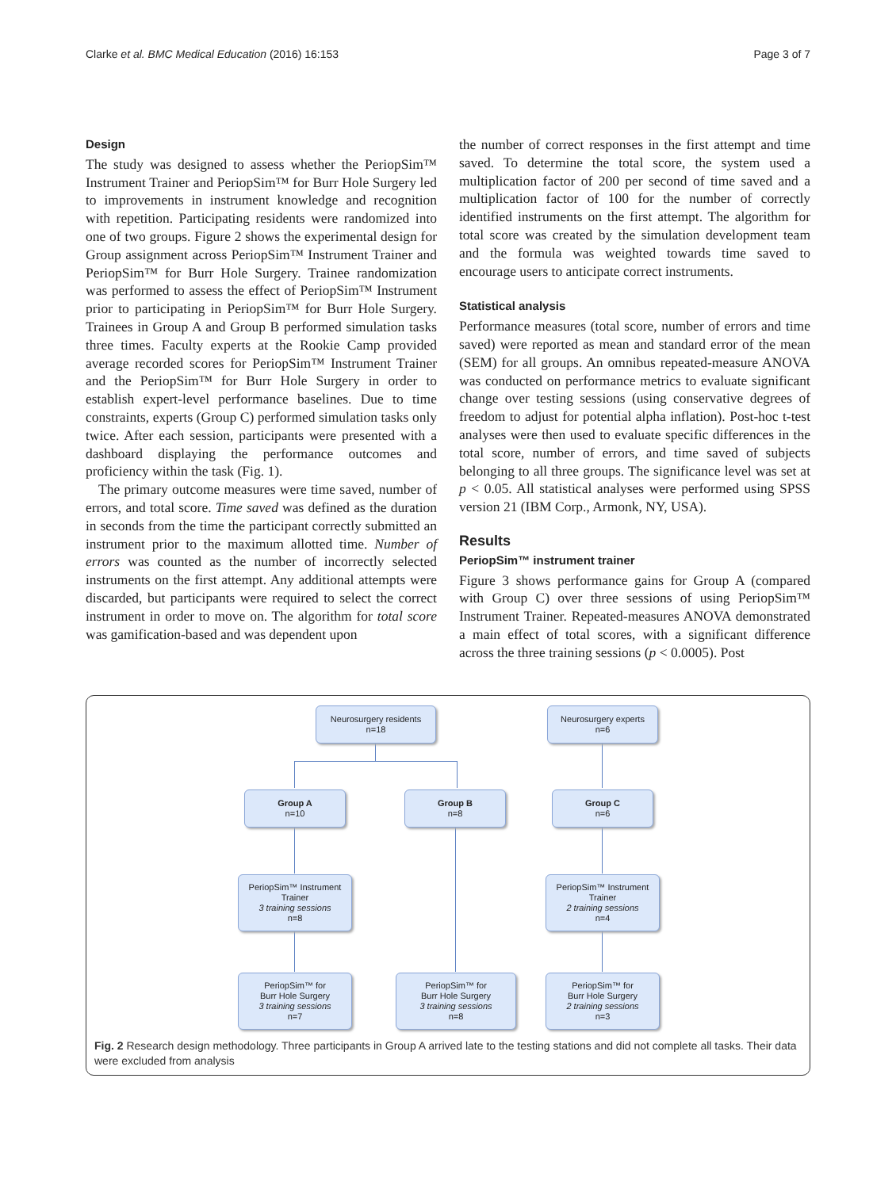Clarke et al. BMC Medical Education (2016) 16:153 Page 3 of 7
Design
The study was designed to assess whether the PeriopSim™ Instrument Trainer and PeriopSim™ for Burr Hole Surgery led to improvements in instrument knowledge and recognition with repetition. Participating residents were randomized into one of two groups. Figure 2 shows the experimental design for Group assignment across PeriopSim™ Instrument Trainer and PeriopSim™ for Burr Hole Surgery. Trainee randomization was performed to assess the effect of PeriopSim™ Instrument prior to participating in PeriopSim™ for Burr Hole Surgery. Trainees in Group A and Group B performed simulation tasks three times. Faculty experts at the Rookie Camp provided average recorded scores for PeriopSim™ Instrument Trainer and the PeriopSim™ for Burr Hole Surgery in order to establish expert-level performance baselines. Due to time constraints, experts (Group C) performed simulation tasks only twice. After each session, participants were presented with a dashboard displaying the performance outcomes and proficiency within the task (Fig. 1).
The primary outcome measures were time saved, number of errors, and total score. Time saved was defined as the duration in seconds from the time the participant correctly submitted an instrument prior to the maximum allotted time. Number of errors was counted as the number of incorrectly selected instruments on the first attempt. Any additional attempts were discarded, but participants were required to select the correct instrument in order to move on. The algorithm for total score was gamification-based and was dependent upon
the number of correct responses in the first attempt and time saved. To determine the total score, the system used a multiplication factor of 200 per second of time saved and a multiplication factor of 100 for the number of correctly identified instruments on the first attempt. The algorithm for total score was created by the simulation development team and the formula was weighted towards time saved to encourage users to anticipate correct instruments.
Statistical analysis
Performance measures (total score, number of errors and time saved) were reported as mean and standard error of the mean (SEM) for all groups. An omnibus repeated-measure ANOVA was conducted on performance metrics to evaluate significant change over testing sessions (using conservative degrees of freedom to adjust for potential alpha inflation). Post-hoc t-test analyses were then used to evaluate specific differences in the total score, number of errors, and time saved of subjects belonging to all three groups. The significance level was set at p < 0.05. All statistical analyses were performed using SPSS version 21 (IBM Corp., Armonk, NY, USA).
Results
PeriopSim™ instrument trainer
Figure 3 shows performance gains for Group A (compared with Group C) over three sessions of using PeriopSim™ Instrument Trainer. Repeated-measures ANOVA demonstrated a main effect of total scores, with a significant difference across the three training sessions (p < 0.0005). Post
Neurosurgery residents
n=18
Neurosurgery experts
n=6
Group A
n=10
Group B
n=8
Group C
n=6
PeriopSim™ Instrument Trainer
3 training sessions
n=8
PeriopSim™ Instrument Trainer
2 training sessions
n=4
PeriopSim™ for
Burr Hole Surgery
3 training sessions
n=7
PeriopSim™ for
Burr Hole Surgery
3 training sessions
n=8
PeriopSim™ for
Burr Hole Surgery
2 training sessions
n=3
Fig. 2 Research design methodology. Three participants in Group A arrived late to the testing stations and did not complete all tasks. Their data were excluded from analysis